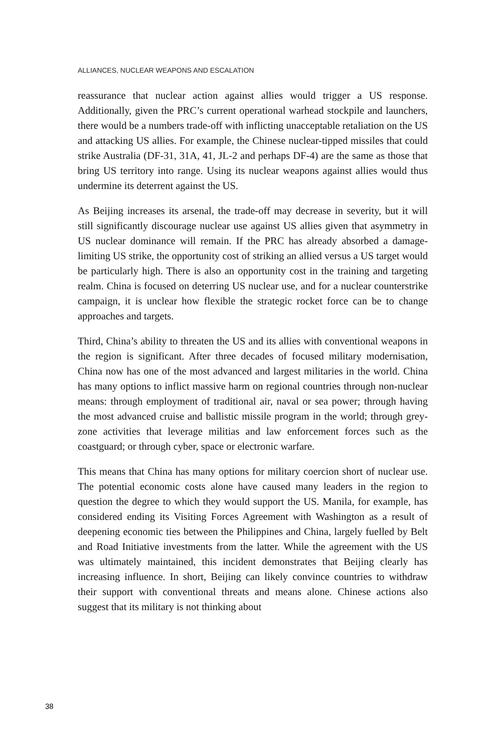ALLIANCES, NUCLEAR WEAPONS AND ESCALATION
reassurance that nuclear action against allies would trigger a US response. Additionally, given the PRC’s current operational warhead stockpile and launchers, there would be a numbers trade-off with inflicting unacceptable retaliation on the US and attacking US allies. For example, the Chinese nuclear-tipped missiles that could strike Australia (DF-31, 31A, 41, JL-2 and perhaps DF-4) are the same as those that bring US territory into range. Using its nuclear weapons against allies would thus undermine its deterrent against the US.
As Beijing increases its arsenal, the trade-off may decrease in severity, but it will still significantly discourage nuclear use against US allies given that asymmetry in US nuclear dominance will remain. If the PRC has already absorbed a damage-limiting US strike, the opportunity cost of striking an allied versus a US target would be particularly high. There is also an opportunity cost in the training and targeting realm. China is focused on deterring US nuclear use, and for a nuclear counterstrike campaign, it is unclear how flexible the strategic rocket force can be to change approaches and targets.
Third, China’s ability to threaten the US and its allies with conventional weapons in the region is significant. After three decades of focused military modernisation, China now has one of the most advanced and largest militaries in the world. China has many options to inflict massive harm on regional countries through non-nuclear means: through employment of traditional air, naval or sea power; through having the most advanced cruise and ballistic missile program in the world; through grey-zone activities that leverage militias and law enforcement forces such as the coastguard; or through cyber, space or electronic warfare.
This means that China has many options for military coercion short of nuclear use. The potential economic costs alone have caused many leaders in the region to question the degree to which they would support the US. Manila, for example, has considered ending its Visiting Forces Agreement with Washington as a result of deepening economic ties between the Philippines and China, largely fuelled by Belt and Road Initiative investments from the latter. While the agreement with the US was ultimately maintained, this incident demonstrates that Beijing clearly has increasing influence. In short, Beijing can likely convince countries to withdraw their support with conventional threats and means alone. Chinese actions also suggest that its military is not thinking about
38